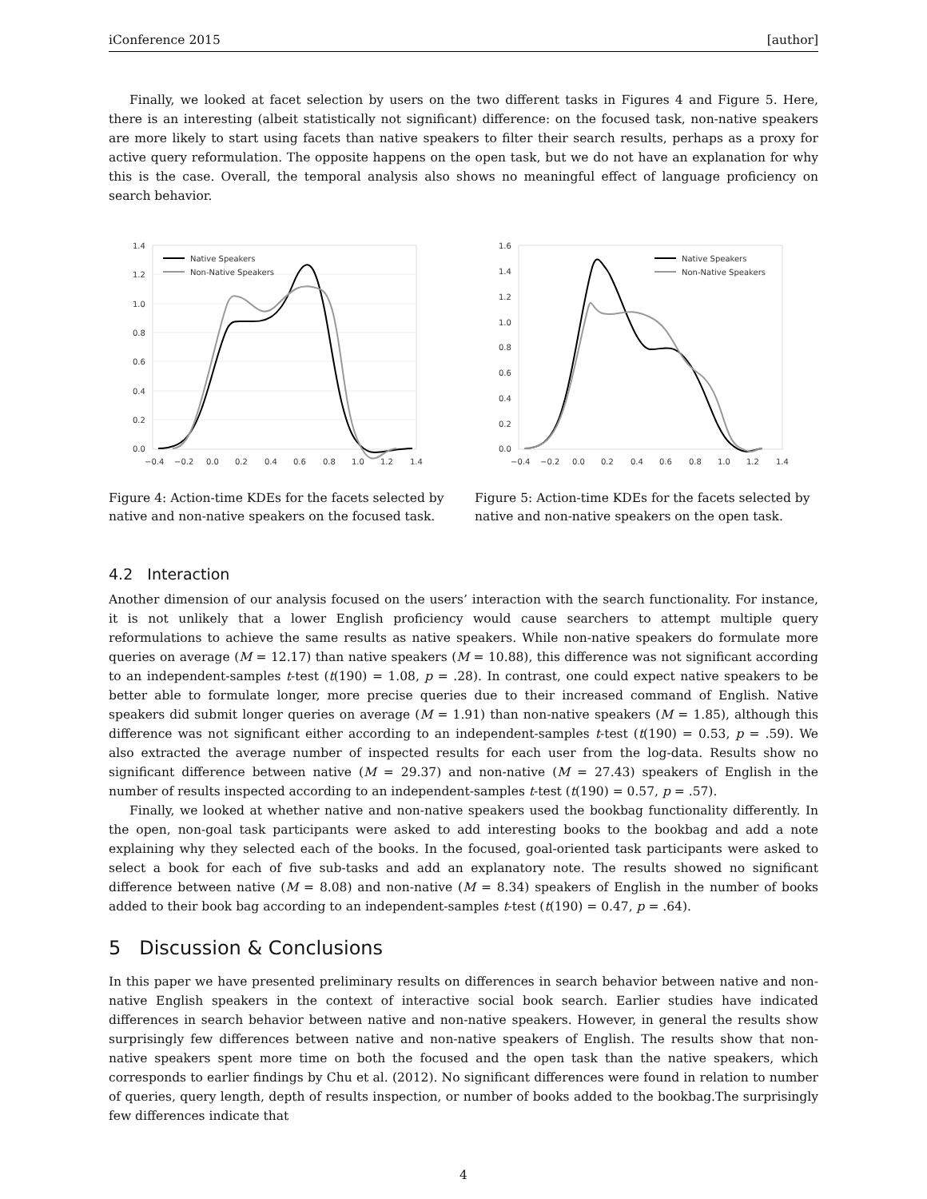iConference 2015 [author]
Finally, we looked at facet selection by users on the two different tasks in Figures 4 and Figure 5. Here, there is an interesting (albeit statistically not significant) difference: on the focused task, non-native speakers are more likely to start using facets than native speakers to filter their search results, perhaps as a proxy for active query reformulation. The opposite happens on the open task, but we do not have an explanation for why this is the case. Overall, the temporal analysis also shows no meaningful effect of language proficiency on search behavior.
1.4
1.2
1.0
0.8
0.6
0.4
0.2
0.0
−0.4
−0.2
0.0
0.2
0.4
0.6
0.8
1.0
1.2
1.4
Native Speakers
Non-Native Speakers
Figure 4: Action-time KDEs for the facets selected by native and non-native speakers on the focused task.
1.6
1.4
1.2
1.0
0.8
0.6
0.4
0.2
0.0
−0.4
−0.2
0.0
0.2
0.4
0.6
0.8
1.0
1.2
1.4
Native Speakers
Non-Native Speakers
Figure 5: Action-time KDEs for the facets selected by native and non-native speakers on the open task.
4.2 Interaction
Another dimension of our analysis focused on the users’ interaction with the search functionality. For instance, it is not unlikely that a lower English proficiency would cause searchers to attempt multiple query reformulations to achieve the same results as native speakers. While non-native speakers do formulate more queries on average (M = 12.17) than native speakers (M = 10.88), this difference was not significant according to an independent-samples t-test (t(190) = 1.08, p = .28). In contrast, one could expect native speakers to be better able to formulate longer, more precise queries due to their increased command of English. Native speakers did submit longer queries on average (M = 1.91) than non-native speakers (M = 1.85), although this difference was not significant either according to an independent-samples t-test (t(190) = 0.53, p = .59). We also extracted the average number of inspected results for each user from the log-data. Results show no significant difference between native (M = 29.37) and non-native (M = 27.43) speakers of English in the number of results inspected according to an independent-samples t-test (t(190) = 0.57, p = .57).
Finally, we looked at whether native and non-native speakers used the bookbag functionality differently. In the open, non-goal task participants were asked to add interesting books to the bookbag and add a note explaining why they selected each of the books. In the focused, goal-oriented task participants were asked to select a book for each of five sub-tasks and add an explanatory note. The results showed no significant difference between native (M = 8.08) and non-native (M = 8.34) speakers of English in the number of books added to their book bag according to an independent-samples t-test (t(190) = 0.47, p = .64).
5 Discussion & Conclusions
In this paper we have presented preliminary results on differences in search behavior between native and non-native English speakers in the context of interactive social book search. Earlier studies have indicated differences in search behavior between native and non-native speakers. However, in general the results show surprisingly few differences between native and non-native speakers of English. The results show that non-native speakers spent more time on both the focused and the open task than the native speakers, which corresponds to earlier findings by Chu et al. (2012). No significant differences were found in relation to number of queries, query length, depth of results inspection, or number of books added to the bookbag.The surprisingly few differences indicate that
4